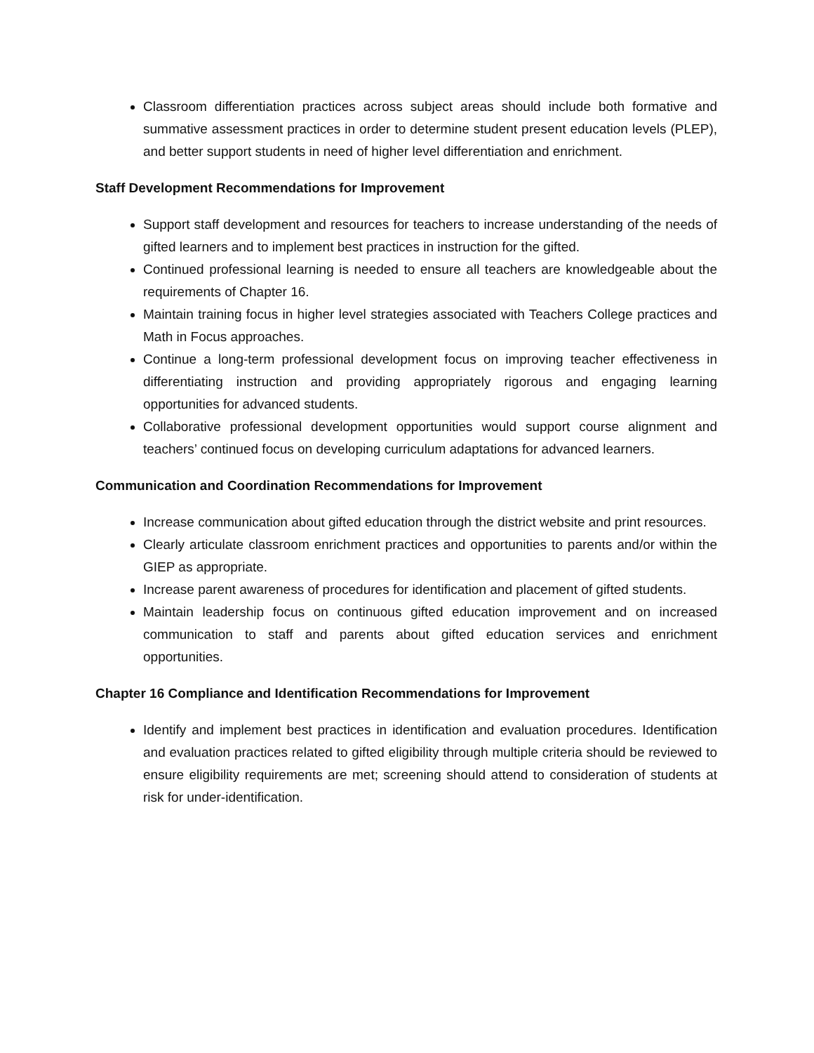Classroom differentiation practices across subject areas should include both formative and summative assessment practices in order to determine student present education levels (PLEP), and better support students in need of higher level differentiation and enrichment.
Staff Development Recommendations for Improvement
Support staff development and resources for teachers to increase understanding of the needs of gifted learners and to implement best practices in instruction for the gifted.
Continued professional learning is needed to ensure all teachers are knowledgeable about the requirements of Chapter 16.
Maintain training focus in higher level strategies associated with Teachers College practices and Math in Focus approaches.
Continue a long-term professional development focus on improving teacher effectiveness in differentiating instruction and providing appropriately rigorous and engaging learning opportunities for advanced students.
Collaborative professional development opportunities would support course alignment and teachers’ continued focus on developing curriculum adaptations for advanced learners.
Communication and Coordination Recommendations for Improvement
Increase communication about gifted education through the district website and print resources.
Clearly articulate classroom enrichment practices and opportunities to parents and/or within the GIEP as appropriate.
Increase parent awareness of procedures for identification and placement of gifted students.
Maintain leadership focus on continuous gifted education improvement and on increased communication to staff and parents about gifted education services and enrichment opportunities.
Chapter 16 Compliance and Identification Recommendations for Improvement
Identify and implement best practices in identification and evaluation procedures. Identification and evaluation practices related to gifted eligibility through multiple criteria should be reviewed to ensure eligibility requirements are met; screening should attend to consideration of students at risk for under-identification.